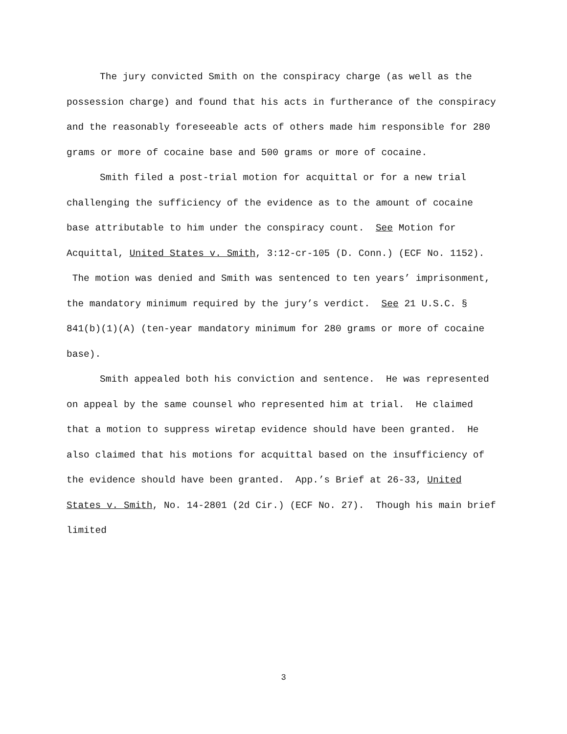The jury convicted Smith on the conspiracy charge (as well as the possession charge) and found that his acts in furtherance of the conspiracy and the reasonably foreseeable acts of others made him responsible for 280 grams or more of cocaine base and 500 grams or more of cocaine.
Smith filed a post-trial motion for acquittal or for a new trial challenging the sufficiency of the evidence as to the amount of cocaine base attributable to him under the conspiracy count. See Motion for Acquittal, United States v. Smith, 3:12-cr-105 (D. Conn.) (ECF No. 1152). The motion was denied and Smith was sentenced to ten years’ imprisonment, the mandatory minimum required by the jury’s verdict. See 21 U.S.C. § 841(b)(1)(A) (ten-year mandatory minimum for 280 grams or more of cocaine base).
Smith appealed both his conviction and sentence. He was represented on appeal by the same counsel who represented him at trial. He claimed that a motion to suppress wiretap evidence should have been granted. He also claimed that his motions for acquittal based on the insufficiency of the evidence should have been granted. App.’s Brief at 26-33, United States v. Smith, No. 14-2801 (2d Cir.) (ECF No. 27). Though his main brief limited
3